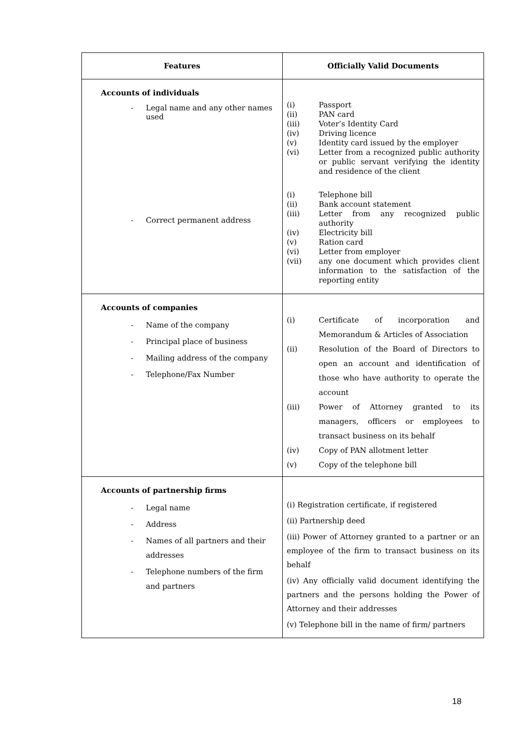| Features | Officially Valid Documents |
| --- | --- |
| Accounts of individuals - Legal name and any other names used - Correct permanent address | (i) Passport (ii) PAN card (iii) Voter’s Identity Card (iv) Driving licence (v) Identity card issued by the employer (vi) Letter from a recognized public authority or public servant verifying the identity and residence of the client (i) Telephone bill (ii) Bank account statement (iii) Letter from any recognized public authority (iv) Electricity bill (v) Ration card (vi) Letter from employer (vii) any one document which provides client information to the satisfaction of the reporting entity |
| Accounts of companies - Name of the company - Principal place of business - Mailing address of the company - Telephone/Fax Number | (i) Certificate of incorporation and Memorandum & Articles of Association (ii) Resolution of the Board of Directors to open an account and identification of those who have authority to operate the account (iii) Power of Attorney granted to its managers, officers or employees to transact business on its behalf (iv) Copy of PAN allotment letter (v) Copy of the telephone bill |
| Accounts of partnership firms - Legal name - Address - Names of all partners and their addresses - Telephone numbers of the firm and partners | (i) Registration certificate, if registered (ii) Partnership deed (iii) Power of Attorney granted to a partner or an employee of the firm to transact business on its behalf (iv) Any officially valid document identifying the partners and the persons holding the Power of Attorney and their addresses (v) Telephone bill in the name of firm/ partners |
18